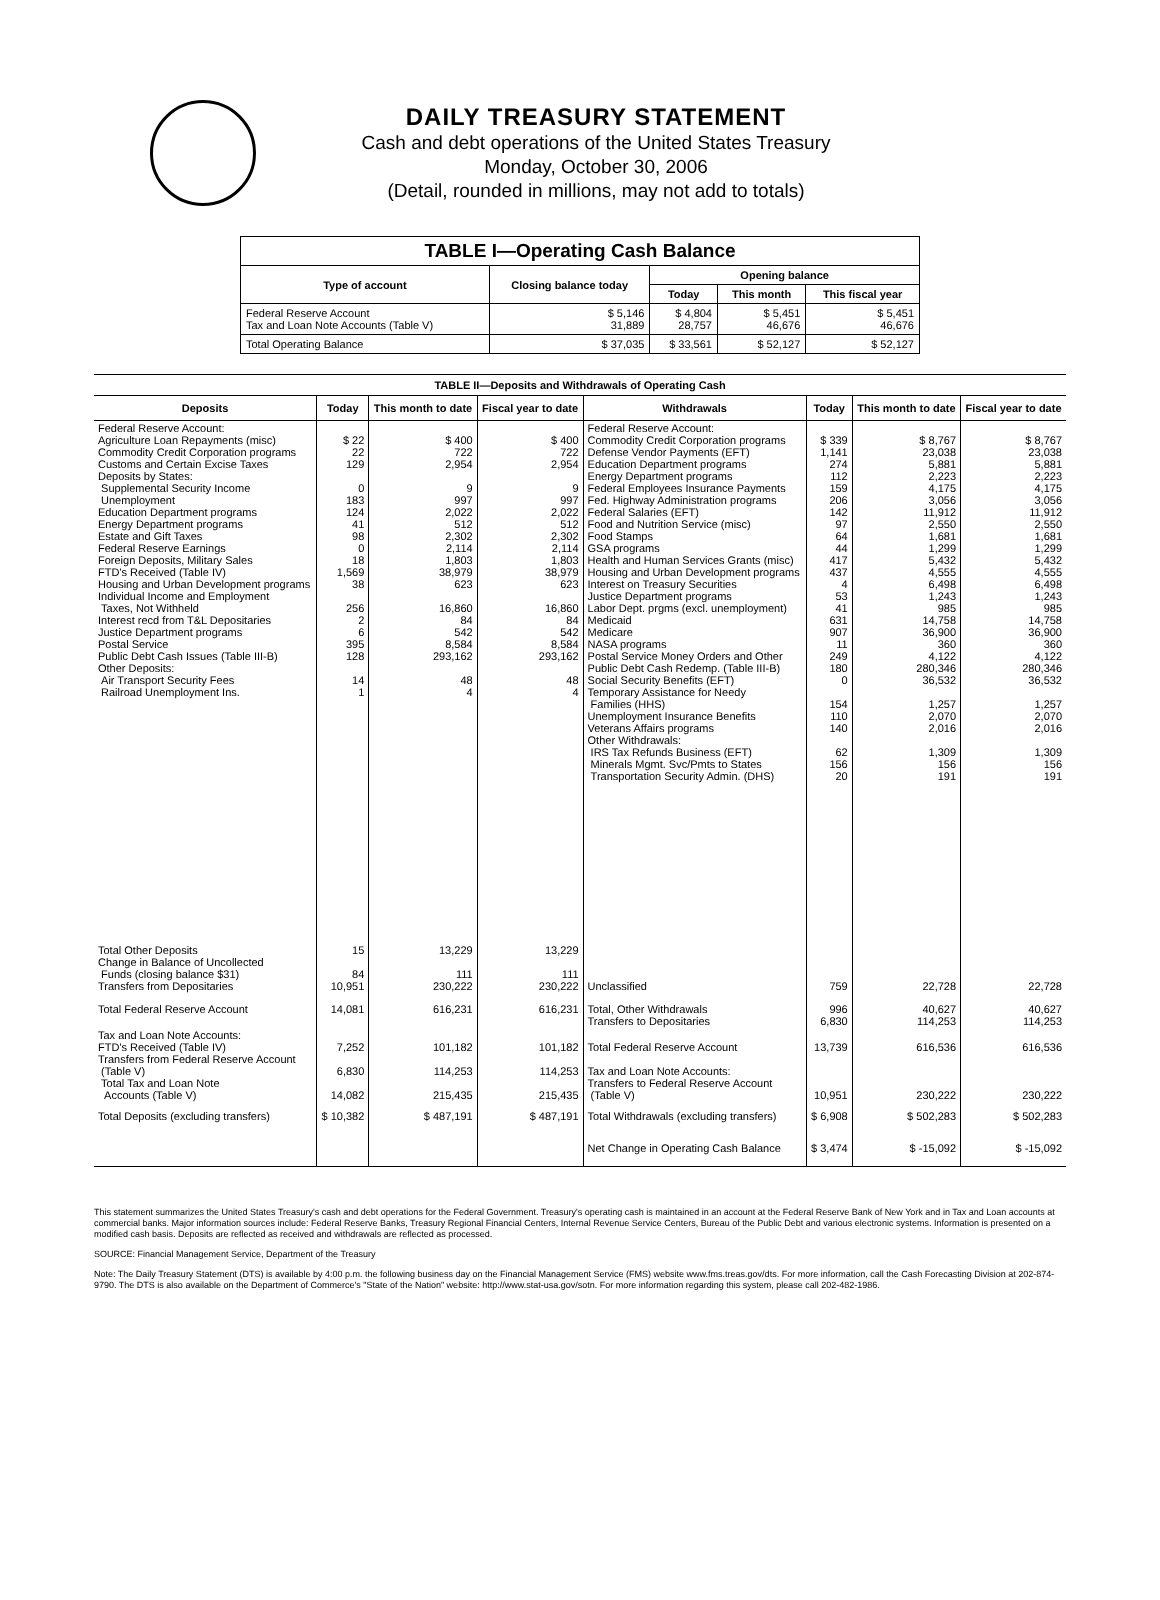DAILY TREASURY STATEMENT
Cash and debt operations of the United States Treasury
Monday, October 30, 2006
(Detail, rounded in millions, may not add to totals)
| TABLE I—Operating Cash Balance | | | | |
| Type of account | Closing balance today | Opening balance | | |
| | | Today | This month | This fiscal year |
| Federal Reserve Account Tax and Loan Note Accounts (Table V) | $ 5,146 31,889 | $ 4,804 28,757 | $ 5,451 46,676 | $ 5,451 46,676 |
| Total Operating Balance | $ 37,035 | $ 33,561 | $ 52,127 | $ 52,127 |
| TABLE II—Deposits and Withdrawals of Operating Cash | | | | | | | |
| Deposits | Today | This month to date | Fiscal year to date | Withdrawals | Today | This month to date | Fiscal year to date |
| Federal Reserve Account: Agriculture Loan Repayments (misc) Commodity Credit Corporation programs Customs and Certain Excise Taxes Deposits by States: Supplemental Security Income Unemployment Education Department programs Energy Department programs Estate and Gift Taxes Federal Reserve Earnings Foreign Deposits, Military Sales FTD's Received (Table IV) Housing and Urban Development programs Individual Income and Employment Taxes, Not Withheld Interest recd from T&L Depositaries Justice Department programs Postal Service Public Debt Cash Issues (Table III-B) Other Deposits: Air Transport Security Fees Railroad Unemployment Ins. | $ 22 22 129 0 183 124 41 98 0 18 1,569 38 256 2 6 395 128 14 1 | $ 400 722 2,954 9 997 2,022 512 2,302 2,114 1,803 38,979 623 16,860 84 542 8,584 293,162 48 4 | $ 400 722 2,954 9 997 2,022 512 2,302 2,114 1,803 38,979 623 16,860 84 542 8,584 293,162 48 4 | Federal Reserve Account: Commodity Credit Corporation programs Defense Vendor Payments (EFT) Education Department programs Energy Department programs Federal Employees Insurance Payments Fed. Highway Administration programs Federal Salaries (EFT) Food and Nutrition Service (misc) Food Stamps GSA programs Health and Human Services Grants (misc) Housing and Urban Development programs Interest on Treasury Securities Justice Department programs Labor Dept. prgms (excl. unemployment) Medicaid Medicare NASA programs Postal Service Money Orders and Other Public Debt Cash Redemp. (Table III-B) Social Security Benefits (EFT) Temporary Assistance for Needy Families (HHS) Unemployment Insurance Benefits Veterans Affairs programs Other Withdrawals: IRS Tax Refunds Business (EFT) Minerals Mgmt. Svc/Pmts to States Transportation Security Admin. (DHS) | $ 339 1,141 274 112 159 206 142 97 64 44 417 437 4 53 41 631 907 11 249 180 0 154 110 140 62 156 20 | $ 8,767 23,038 5,881 2,223 4,175 3,056 11,912 2,550 1,681 1,299 5,432 4,555 6,498 1,243 985 14,758 36,900 360 4,122 280,346 36,532 1,257 2,070 2,016 1,309 156 191 | $ 8,767 23,038 5,881 2,223 4,175 3,056 11,912 2,550 1,681 1,299 5,432 4,555 6,498 1,243 985 14,758 36,900 360 4,122 280,346 36,532 1,257 2,070 2,016 1,309 156 191 |
| Total Other Deposits Change in Balance of Uncollected Funds (closing balance $31) Transfers from Depositaries | 15 84 10,951 | 13,229 111 230,222 | 13,229 111 230,222 | Unclassified | 759 | 22,728 | 22,728 |
| Total Federal Reserve Account | 14,081 | 616,231 | 616,231 | Total, Other Withdrawals Transfers to Depositaries | 996 6,830 | 40,627 114,253 | 40,627 114,253 |
| Tax and Loan Note Accounts: FTD's Received (Table IV) Transfers from Federal Reserve Account (Table V) Total Tax and Loan Note Accounts (Table V) | 7,252 6,830 14,082 | 101,182 114,253 215,435 | 101,182 114,253 215,435 | Total Federal Reserve Account Tax and Loan Note Accounts: Transfers to Federal Reserve Account (Table V) | 13,739 10,951 | 616,536 230,222 | 616,536 230,222 |
| Total Deposits (excluding transfers) | $ 10,382 | $ 487,191 | $ 487,191 | Total Withdrawals (excluding transfers) | $ 6,908 | $ 502,283 | $ 502,283 |
| | | | | Net Change in Operating Cash Balance | $ 3,474 | $ -15,092 | $ -15,092 |
This statement summarizes the United States Treasury's cash and debt operations for the Federal Government. Treasury's operating cash is maintained in an account at the Federal Reserve Bank of New York and in Tax and Loan accounts at commercial banks. Major information sources include: Federal Reserve Banks, Treasury Regional Financial Centers, Internal Revenue Service Centers, Bureau of the Public Debt and various electronic systems. Information is presented on a modified cash basis. Deposits are reflected as received and withdrawals are reflected as processed.
SOURCE: Financial Management Service, Department of the Treasury
Note: The Daily Treasury Statement (DTS) is available by 4:00 p.m. the following business day on the Financial Management Service (FMS) website www.fms.treas.gov/dts. For more information, call the Cash Forecasting Division at 202-874-9790. The DTS is also available on the Department of Commerce's "State of the Nation" website: http://www.stat-usa.gov/sotn. For more information regarding this system, please call 202-482-1986.